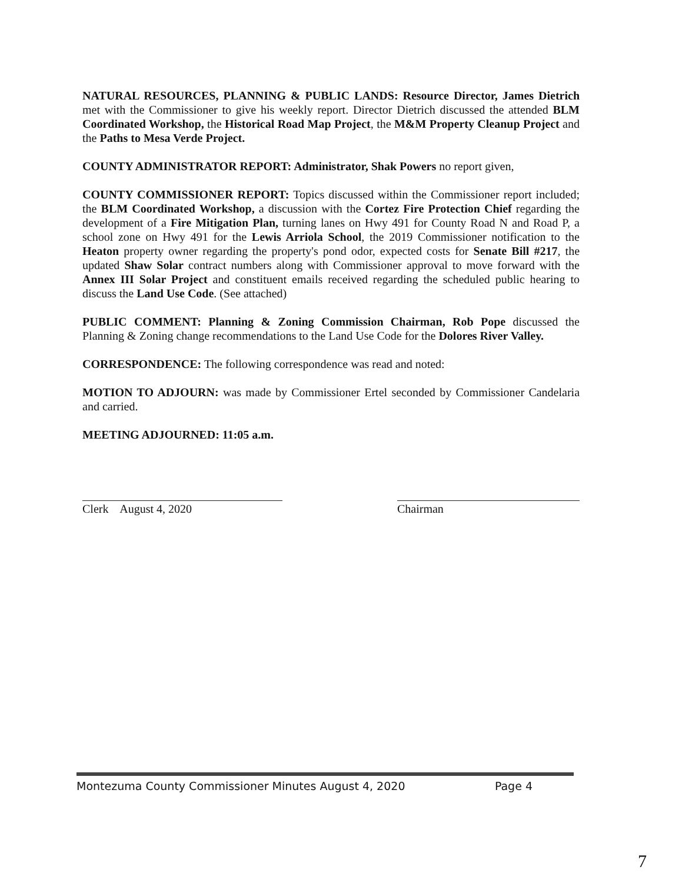NATURAL RESOURCES, PLANNING & PUBLIC LANDS: Resource Director, James Dietrich met with the Commissioner to give his weekly report. Director Dietrich discussed the attended BLM Coordinated Workshop, the Historical Road Map Project, the M&M Property Cleanup Project and the Paths to Mesa Verde Project.
COUNTY ADMINISTRATOR REPORT: Administrator, Shak Powers no report given,
COUNTY COMMISSIONER REPORT: Topics discussed within the Commissioner report included; the BLM Coordinated Workshop, a discussion with the Cortez Fire Protection Chief regarding the development of a Fire Mitigation Plan, turning lanes on Hwy 491 for County Road N and Road P, a school zone on Hwy 491 for the Lewis Arriola School, the 2019 Commissioner notification to the Heaton property owner regarding the property's pond odor, expected costs for Senate Bill #217, the updated Shaw Solar contract numbers along with Commissioner approval to move forward with the Annex III Solar Project and constituent emails received regarding the scheduled public hearing to discuss the Land Use Code. (See attached)
PUBLIC COMMENT: Planning & Zoning Commission Chairman, Rob Pope discussed the Planning & Zoning change recommendations to the Land Use Code for the Dolores River Valley.
CORRESPONDENCE: The following correspondence was read and noted:
MOTION TO ADJOURN: was made by Commissioner Ertel seconded by Commissioner Candelaria and carried.
MEETING ADJOURNED: 11:05 a.m.
Clerk August 4, 2020 Chairman
Montezuma County Commissioner Minutes August 4, 2020 Page 4
7